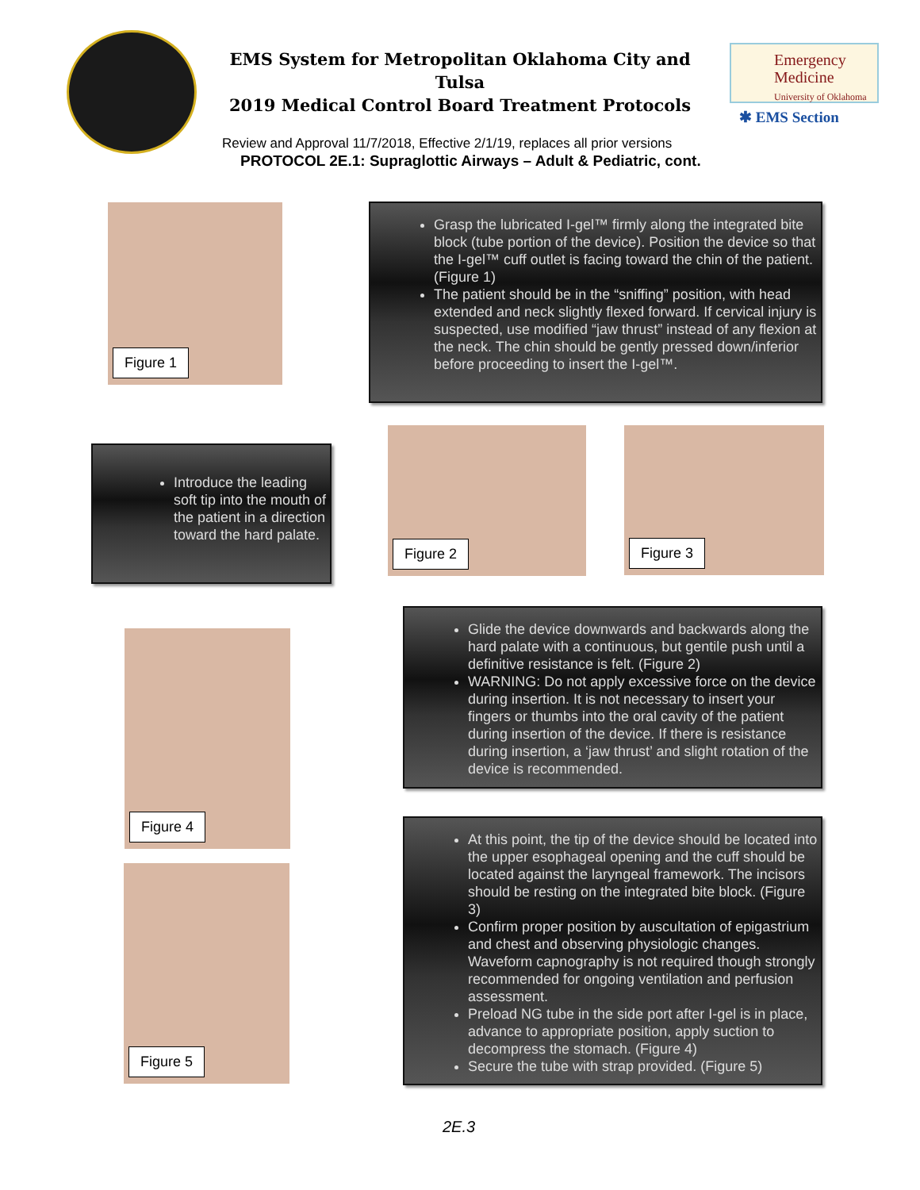EMS System for Metropolitan Oklahoma City and Tulsa
2019 Medical Control Board Treatment Protocols
Emergency
Medicine
University of Oklahoma
✱ EMS Section
Review and Approval 11/7/2018, Effective 2/1/19, replaces all prior versions
PROTOCOL 2E.1: Supraglottic Airways – Adult & Pediatric, cont.
Figure 1
Grasp the lubricated I-gel™ firmly along the integrated bite block (tube portion of the device). Position the device so that the I-gel™ cuff outlet is facing toward the chin of the patient. (Figure 1)
The patient should be in the “sniffing” position, with head extended and neck slightly flexed forward. If cervical injury is suspected, use modified “jaw thrust” instead of any flexion at the neck. The chin should be gently pressed down/inferior before proceeding to insert the I-gel™.
Introduce the leading soft tip into the mouth of the patient in a direction toward the hard palate.
Figure 2 Figure 3
Figure 4
Glide the device downwards and backwards along the hard palate with a continuous, but gentile push until a definitive resistance is felt. (Figure 2)
WARNING: Do not apply excessive force on the device during insertion. It is not necessary to insert your fingers or thumbs into the oral cavity of the patient during insertion of the device. If there is resistance during insertion, a ‘jaw thrust’ and slight rotation of the device is recommended.
Figure 5
At this point, the tip of the device should be located into the upper esophageal opening and the cuff should be located against the laryngeal framework. The incisors should be resting on the integrated bite block. (Figure 3)
Confirm proper position by auscultation of epigastrium and chest and observing physiologic changes. Waveform capnography is not required though strongly recommended for ongoing ventilation and perfusion assessment.
Preload NG tube in the side port after I-gel is in place, advance to appropriate position, apply suction to decompress the stomach. (Figure 4)
Secure the tube with strap provided. (Figure 5)
2E.3